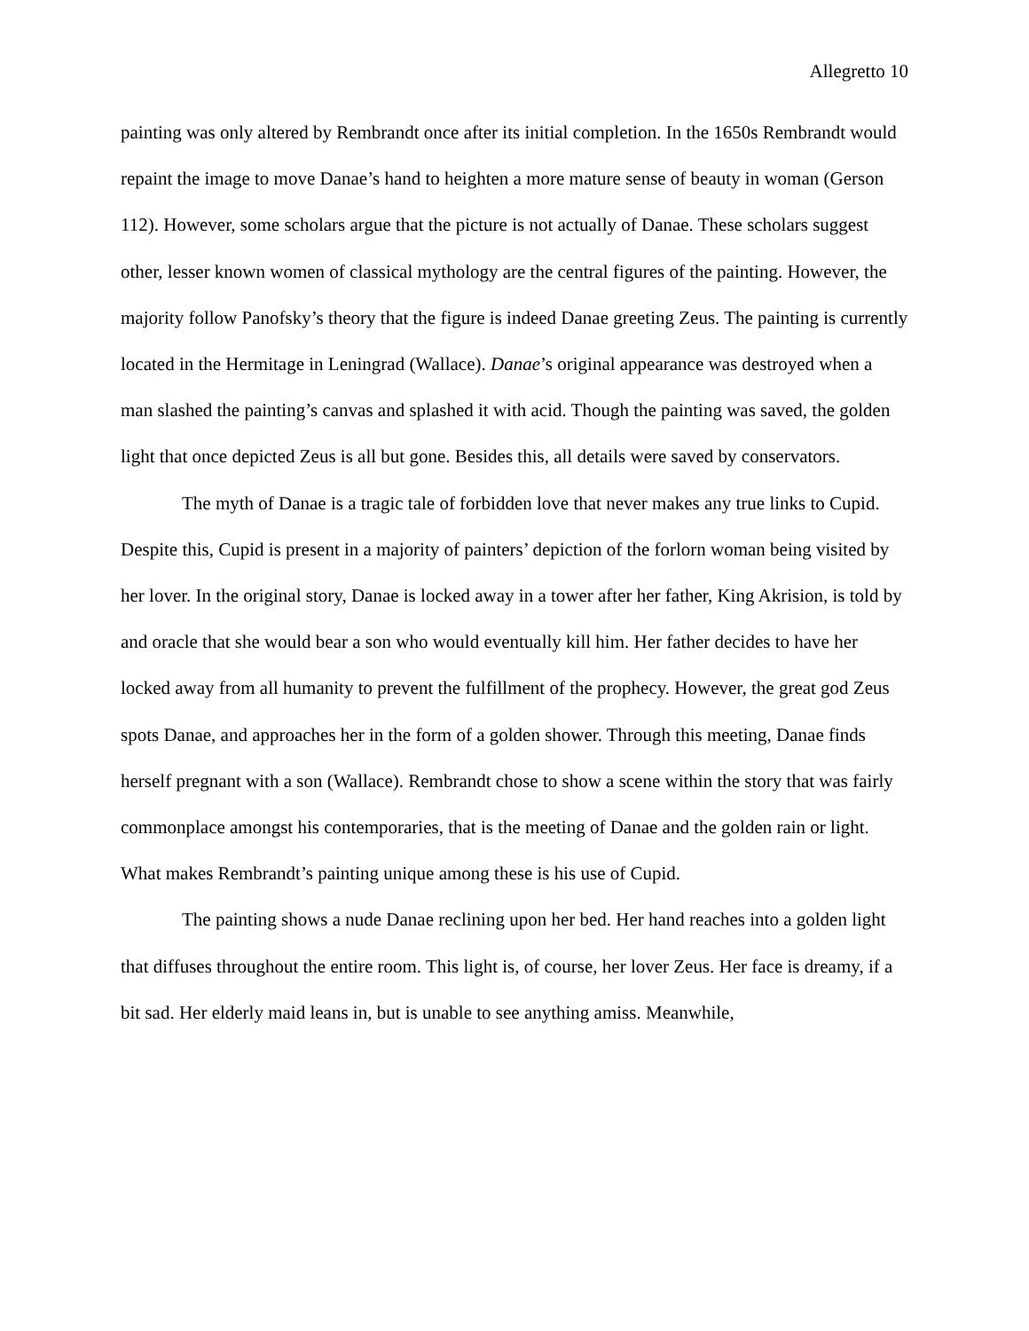Allegretto 10
painting was only altered by Rembrandt once after its initial completion. In the 1650s Rembrandt would repaint the image to move Danae’s hand to heighten a more mature sense of beauty in woman (Gerson 112). However, some scholars argue that the picture is not actually of Danae. These scholars suggest other, lesser known women of classical mythology are the central figures of the painting. However, the majority follow Panofsky’s theory that the figure is indeed Danae greeting Zeus. The painting is currently located in the Hermitage in Leningrad (Wallace). Danae’s original appearance was destroyed when a man slashed the painting’s canvas and splashed it with acid. Though the painting was saved, the golden light that once depicted Zeus is all but gone. Besides this, all details were saved by conservators.
The myth of Danae is a tragic tale of forbidden love that never makes any true links to Cupid. Despite this, Cupid is present in a majority of painters’ depiction of the forlorn woman being visited by her lover. In the original story, Danae is locked away in a tower after her father, King Akrision, is told by and oracle that she would bear a son who would eventually kill him. Her father decides to have her locked away from all humanity to prevent the fulfillment of the prophecy. However, the great god Zeus spots Danae, and approaches her in the form of a golden shower. Through this meeting, Danae finds herself pregnant with a son (Wallace). Rembrandt chose to show a scene within the story that was fairly commonplace amongst his contemporaries, that is the meeting of Danae and the golden rain or light. What makes Rembrandt’s painting unique among these is his use of Cupid.
The painting shows a nude Danae reclining upon her bed. Her hand reaches into a golden light that diffuses throughout the entire room. This light is, of course, her lover Zeus. Her face is dreamy, if a bit sad. Her elderly maid leans in, but is unable to see anything amiss. Meanwhile,